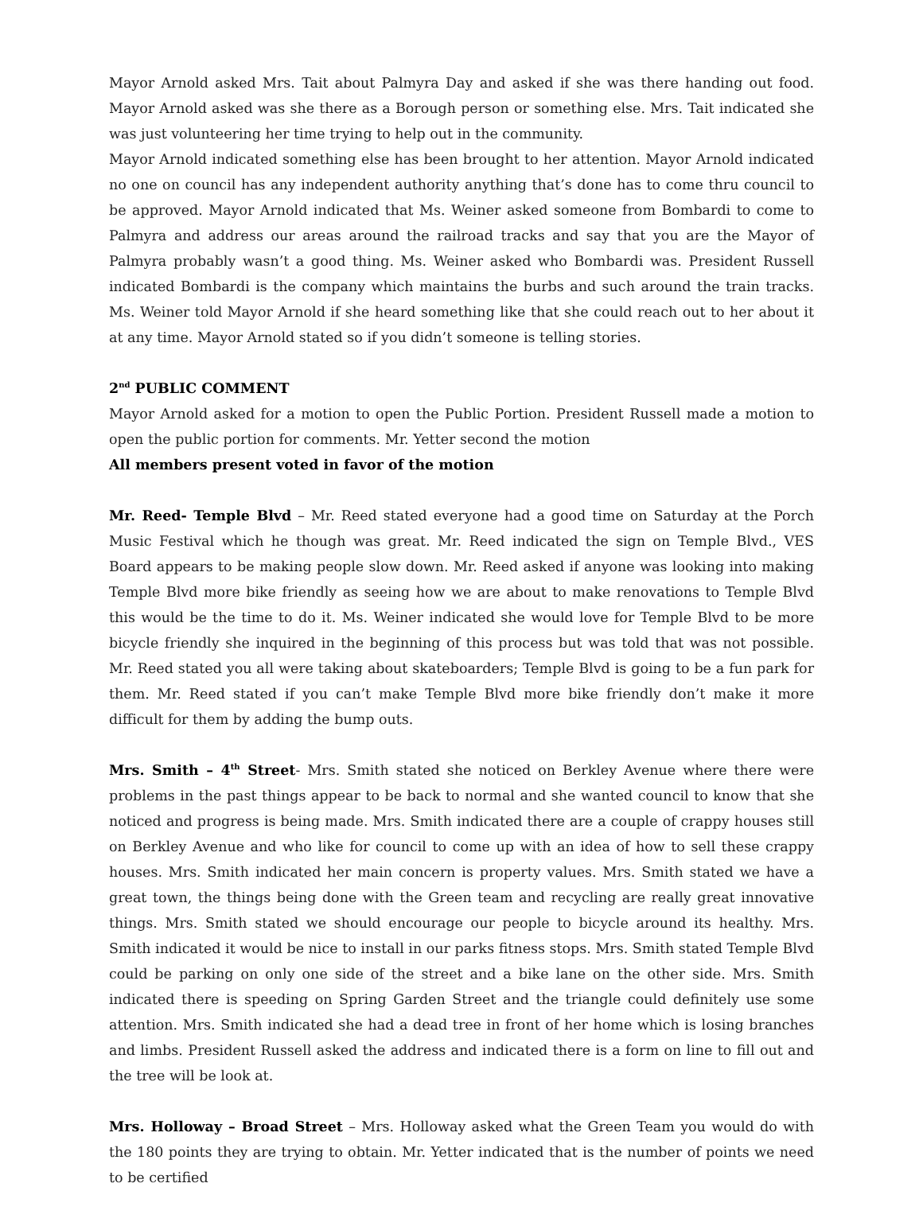Mayor Arnold asked Mrs. Tait about Palmyra Day and asked if she was there handing out food. Mayor Arnold asked was she there as a Borough person or something else. Mrs. Tait indicated she was just volunteering her time trying to help out in the community.
Mayor Arnold indicated something else has been brought to her attention. Mayor Arnold indicated no one on council has any independent authority anything that’s done has to come thru council to be approved. Mayor Arnold indicated that Ms. Weiner asked someone from Bombardi to come to Palmyra and address our areas around the railroad tracks and say that you are the Mayor of Palmyra probably wasn’t a good thing. Ms. Weiner asked who Bombardi was. President Russell indicated Bombardi is the company which maintains the burbs and such around the train tracks. Ms. Weiner told Mayor Arnold if she heard something like that she could reach out to her about it at any time. Mayor Arnold stated so if you didn’t someone is telling stories.
2<sup>nd</sup> PUBLIC COMMENT
Mayor Arnold asked for a motion to open the Public Portion. President Russell made a motion to open the public portion for comments. Mr. Yetter second the motion
All members present voted in favor of the motion
Mr. Reed- Temple Blvd – Mr. Reed stated everyone had a good time on Saturday at the Porch Music Festival which he though was great. Mr. Reed indicated the sign on Temple Blvd., VES Board appears to be making people slow down. Mr. Reed asked if anyone was looking into making Temple Blvd more bike friendly as seeing how we are about to make renovations to Temple Blvd this would be the time to do it. Ms. Weiner indicated she would love for Temple Blvd to be more bicycle friendly she inquired in the beginning of this process but was told that was not possible. Mr. Reed stated you all were taking about skateboarders; Temple Blvd is going to be a fun park for them. Mr. Reed stated if you can’t make Temple Blvd more bike friendly don’t make it more difficult for them by adding the bump outs.
Mrs. Smith – 4<sup>th</sup> Street- Mrs. Smith stated she noticed on Berkley Avenue where there were problems in the past things appear to be back to normal and she wanted council to know that she noticed and progress is being made. Mrs. Smith indicated there are a couple of crappy houses still on Berkley Avenue and who like for council to come up with an idea of how to sell these crappy houses. Mrs. Smith indicated her main concern is property values. Mrs. Smith stated we have a great town, the things being done with the Green team and recycling are really great innovative things. Mrs. Smith stated we should encourage our people to bicycle around its healthy. Mrs. Smith indicated it would be nice to install in our parks fitness stops. Mrs. Smith stated Temple Blvd could be parking on only one side of the street and a bike lane on the other side. Mrs. Smith indicated there is speeding on Spring Garden Street and the triangle could definitely use some attention. Mrs. Smith indicated she had a dead tree in front of her home which is losing branches and limbs. President Russell asked the address and indicated there is a form on line to fill out and the tree will be look at.
Mrs. Holloway – Broad Street – Mrs. Holloway asked what the Green Team you would do with the 180 points they are trying to obtain. Mr. Yetter indicated that is the number of points we need to be certified